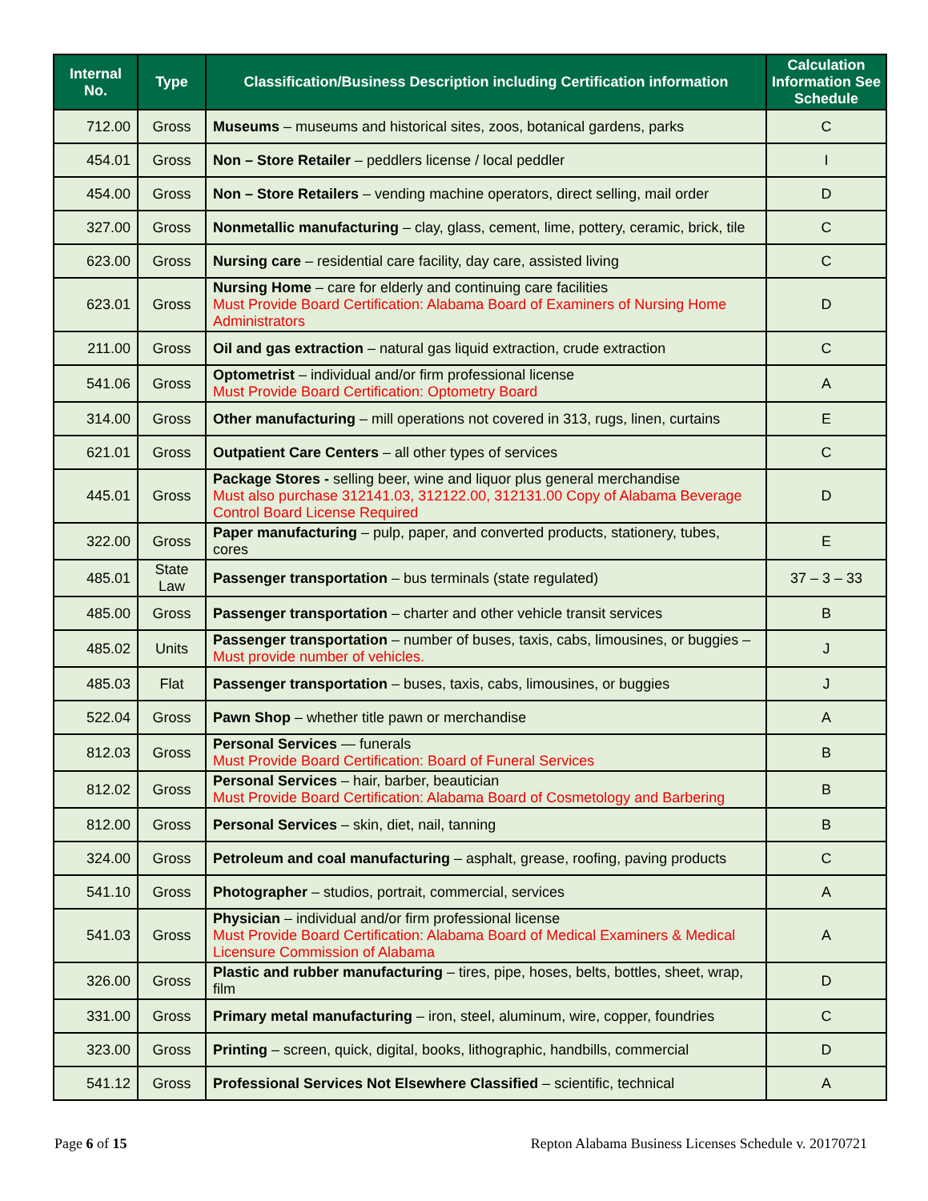| Internal No. | Type | Classification/Business Description including Certification information | Calculation Information See Schedule |
| --- | --- | --- | --- |
| 712.00 | Gross | Museums – museums and historical sites, zoos, botanical gardens, parks | C |
| 454.01 | Gross | Non – Store Retailer – peddlers license / local peddler | I |
| 454.00 | Gross | Non – Store Retailers – vending machine operators, direct selling, mail order | D |
| 327.00 | Gross | Nonmetallic manufacturing – clay, glass, cement, lime, pottery, ceramic, brick, tile | C |
| 623.00 | Gross | Nursing care – residential care facility, day care, assisted living | C |
| 623.01 | Gross | Nursing Home – care for elderly and continuing care facilities Must Provide Board Certification: Alabama Board of Examiners of Nursing Home Administrators | D |
| 211.00 | Gross | Oil and gas extraction – natural gas liquid extraction, crude extraction | C |
| 541.06 | Gross | Optometrist – individual and/or firm professional license Must Provide Board Certification: Optometry Board | A |
| 314.00 | Gross | Other manufacturing – mill operations not covered in 313, rugs, linen, curtains | E |
| 621.01 | Gross | Outpatient Care Centers – all other types of services | C |
| 445.01 | Gross | Package Stores - selling beer, wine and liquor plus general merchandise Must also purchase 312141.03, 312122.00, 312131.00 Copy of Alabama Beverage Control Board License Required | D |
| 322.00 | Gross | Paper manufacturing – pulp, paper, and converted products, stationery, tubes, cores | E |
| 485.01 | State Law | Passenger transportation – bus terminals (state regulated) | 37 – 3 – 33 |
| 485.00 | Gross | Passenger transportation – charter and other vehicle transit services | B |
| 485.02 | Units | Passenger transportation – number of buses, taxis, cabs, limousines, or buggies – Must provide number of vehicles. | J |
| 485.03 | Flat | Passenger transportation – buses, taxis, cabs, limousines, or buggies | J |
| 522.04 | Gross | Pawn Shop – whether title pawn or merchandise | A |
| 812.03 | Gross | Personal Services — funerals Must Provide Board Certification: Board of Funeral Services | B |
| 812.02 | Gross | Personal Services – hair, barber, beautician Must Provide Board Certification: Alabama Board of Cosmetology and Barbering | B |
| 812.00 | Gross | Personal Services – skin, diet, nail, tanning | B |
| 324.00 | Gross | Petroleum and coal manufacturing – asphalt, grease, roofing, paving products | C |
| 541.10 | Gross | Photographer – studios, portrait, commercial, services | A |
| 541.03 | Gross | Physician – individual and/or firm professional license Must Provide Board Certification: Alabama Board of Medical Examiners & Medical Licensure Commission of Alabama | A |
| 326.00 | Gross | Plastic and rubber manufacturing – tires, pipe, hoses, belts, bottles, sheet, wrap, film | D |
| 331.00 | Gross | Primary metal manufacturing – iron, steel, aluminum, wire, copper, foundries | C |
| 323.00 | Gross | Printing – screen, quick, digital, books, lithographic, handbills, commercial | D |
| 541.12 | Gross | Professional Services Not Elsewhere Classified – scientific, technical | A |
Page 6 of 15 Repton Alabama Business Licenses Schedule v. 20170721